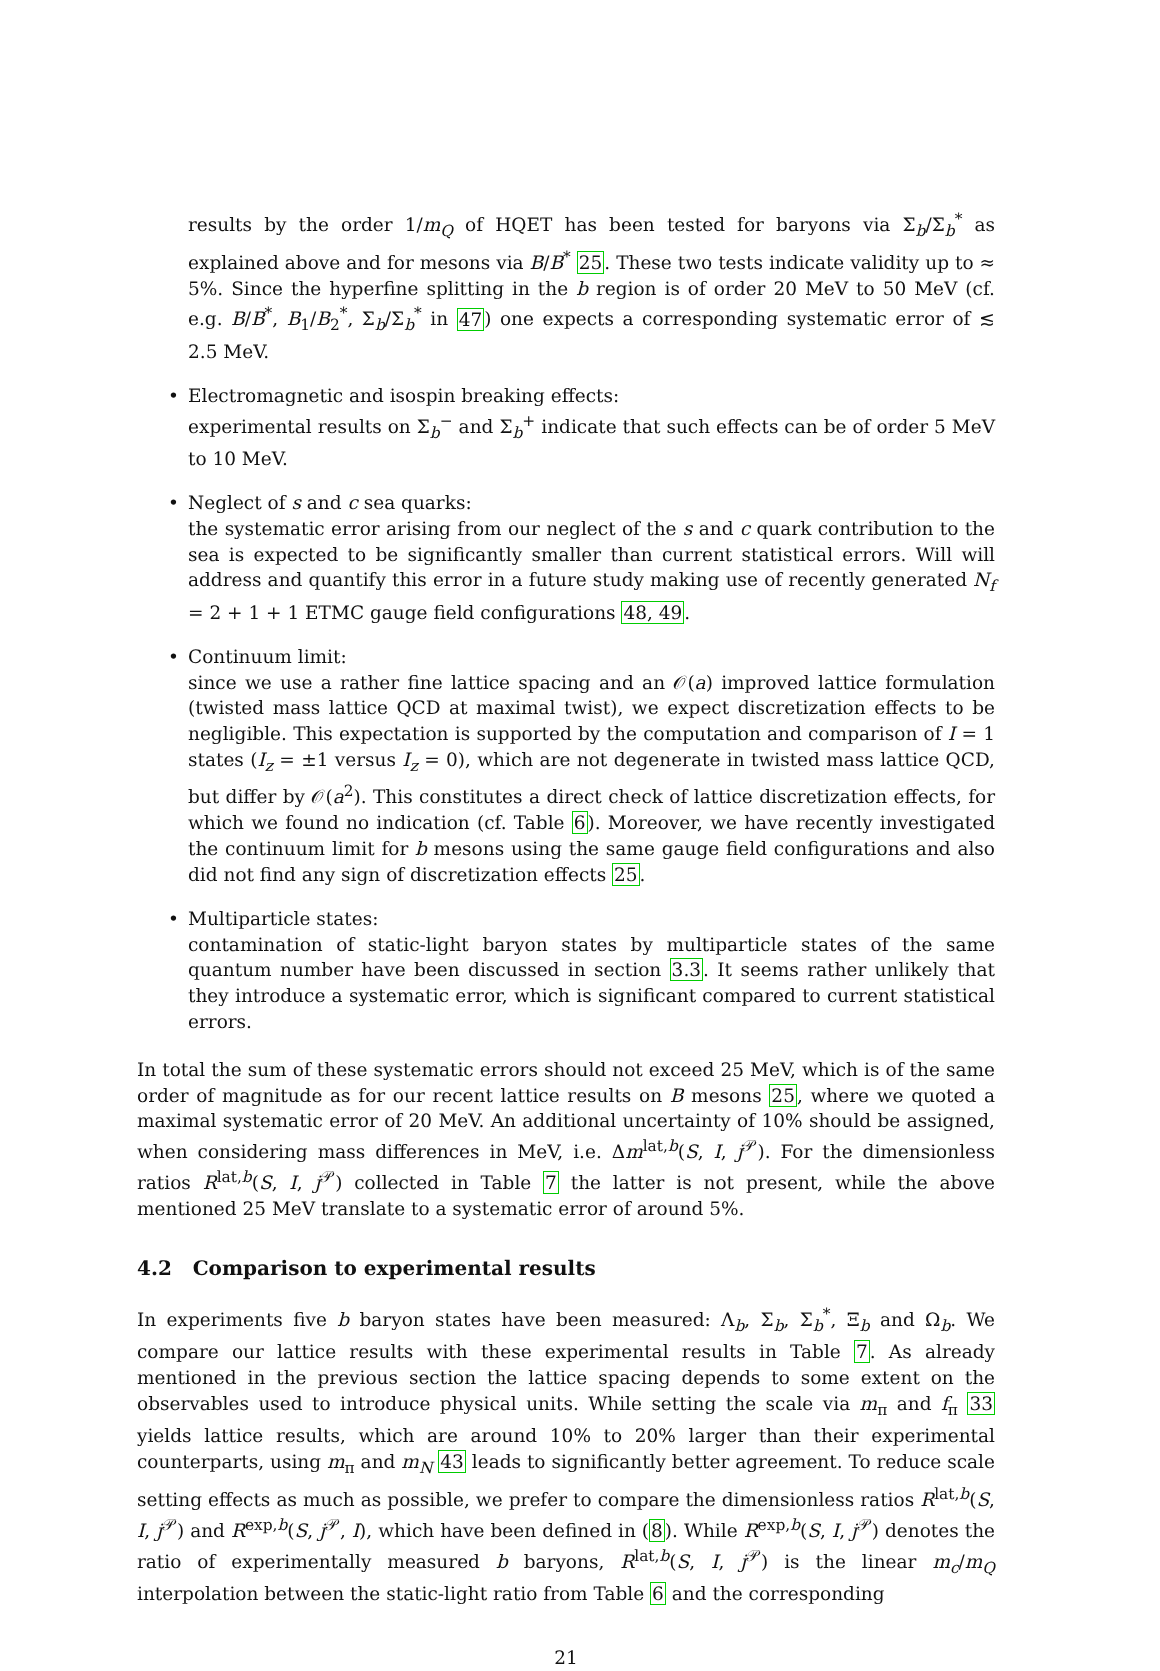results by the order 1/m<sub>Q</sub> of HQET has been tested for baryons via Σ<sub>b</sub>/Σ<sub>b</sub><sup>*</sup> as explained above and for mesons via B/B<sup>*</sup> 25. These two tests indicate validity up to ≈ 5%. Since the hyperfine splitting in the b region is of order 20 MeV to 50 MeV (cf. e.g. B/B<sup>*</sup>, B<sub>1</sub>/B<sub>2</sub><sup>*</sup>, Σ<sub>b</sub>/Σ<sub>b</sub><sup>*</sup> in 47) one expects a corresponding systematic error of ≲ 2.5 MeV.
• Electromagnetic and isospin breaking effects:
experimental results on Σ<sub>b</sub><sup>−</sup> and Σ<sub>b</sub><sup>+</sup> indicate that such effects can be of order 5 MeV to 10 MeV.
• Neglect of s and c sea quarks:
the systematic error arising from our neglect of the s and c quark contribution to the sea is expected to be significantly smaller than current statistical errors. Will will address and quantify this error in a future study making use of recently generated N<sub>f</sub> = 2 + 1 + 1 ETMC gauge field configurations 48, 49.
• Continuum limit:
since we use a rather fine lattice spacing and an 𝒪(a) improved lattice formulation (twisted mass lattice QCD at maximal twist), we expect discretization effects to be negligible. This expectation is supported by the computation and comparison of I = 1 states (I<sub>z</sub> = ±1 versus I<sub>z</sub> = 0), which are not degenerate in twisted mass lattice QCD, but differ by 𝒪(a<sup>2</sup>). This constitutes a direct check of lattice discretization effects, for which we found no indication (cf. Table 6). Moreover, we have recently investigated the continuum limit for b mesons using the same gauge field configurations and also did not find any sign of discretization effects 25.
• Multiparticle states:
contamination of static-light baryon states by multiparticle states of the same quantum number have been discussed in section 3.3. It seems rather unlikely that they introduce a systematic error, which is significant compared to current statistical errors.
In total the sum of these systematic errors should not exceed 25 MeV, which is of the same order of magnitude as for our recent lattice results on B mesons 25, where we quoted a maximal systematic error of 20 MeV. An additional uncertainty of 10% should be assigned, when considering mass differences in MeV, i.e. Δm<sup>lat,b</sup>(S, I, j<sup>𝒫</sup>). For the dimensionless ratios R<sup>lat,b</sup>(S, I, j<sup>𝒫</sup>) collected in Table 7 the latter is not present, while the above mentioned 25 MeV translate to a systematic error of around 5%.
4.2 Comparison to experimental results
In experiments five b baryon states have been measured: Λ<sub>b</sub>, Σ<sub>b</sub>, Σ<sub>b</sub><sup>*</sup>, Ξ<sub>b</sub> and Ω<sub>b</sub>. We compare our lattice results with these experimental results in Table 7. As already mentioned in the previous section the lattice spacing depends to some extent on the observables used to introduce physical units. While setting the scale via m<sub>π</sub> and f<sub>π</sub> 33 yields lattice results, which are around 10% to 20% larger than their experimental counterparts, using m<sub>π</sub> and m<sub>N</sub> 43 leads to significantly better agreement. To reduce scale setting effects as much as possible, we prefer to compare the dimensionless ratios R<sup>lat,b</sup>(S, I, j<sup>𝒫</sup>) and R<sup>exp,b</sup>(S, j<sup>𝒫</sup>, I), which have been defined in (8). While R<sup>exp,b</sup>(S, I, j<sup>𝒫</sup>) denotes the ratio of experimentally measured b baryons, R<sup>lat,b</sup>(S, I, j<sup>𝒫</sup>) is the linear m<sub>c</sub>/m<sub>Q</sub> interpolation between the static-light ratio from Table 6 and the corresponding
21